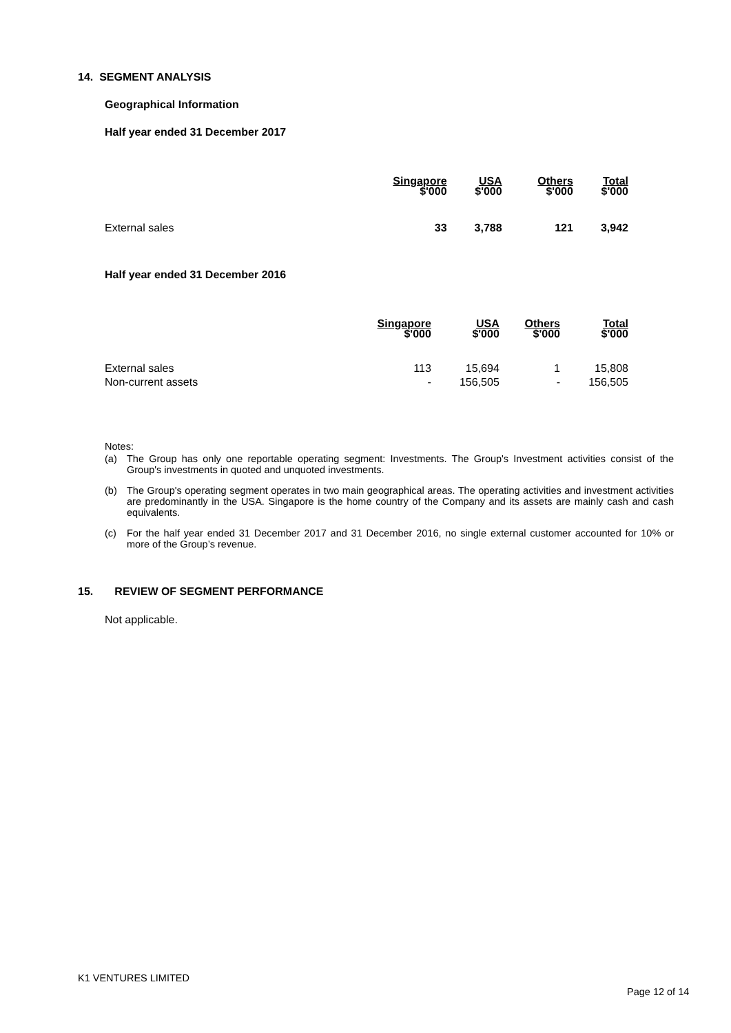14. SEGMENT ANALYSIS
Geographical Information
Half year ended 31 December 2017
| | Singapore $'000 | USA $'000 | Others $'000 | Total $'000 |
| --- | --- | --- | --- | --- |
| External sales | 33 | 3,788 | 121 | 3,942 |
Half year ended 31 December 2016
| | Singapore $'000 | USA $'000 | Others $'000 | Total $'000 |
| --- | --- | --- | --- | --- |
| External sales | 113 | 15,694 | 1 | 15,808 |
| Non-current assets | - | 156,505 | - | 156,505 |
Notes:
(a) The Group has only one reportable operating segment: Investments. The Group's Investment activities consist of the Group's investments in quoted and unquoted investments.
(b) The Group's operating segment operates in two main geographical areas. The operating activities and investment activities are predominantly in the USA. Singapore is the home country of the Company and its assets are mainly cash and cash equivalents.
(c) For the half year ended 31 December 2017 and 31 December 2016, no single external customer accounted for 10% or more of the Group’s revenue.
15. REVIEW OF SEGMENT PERFORMANCE
Not applicable.
K1 VENTURES LIMITED
Page 12 of 14